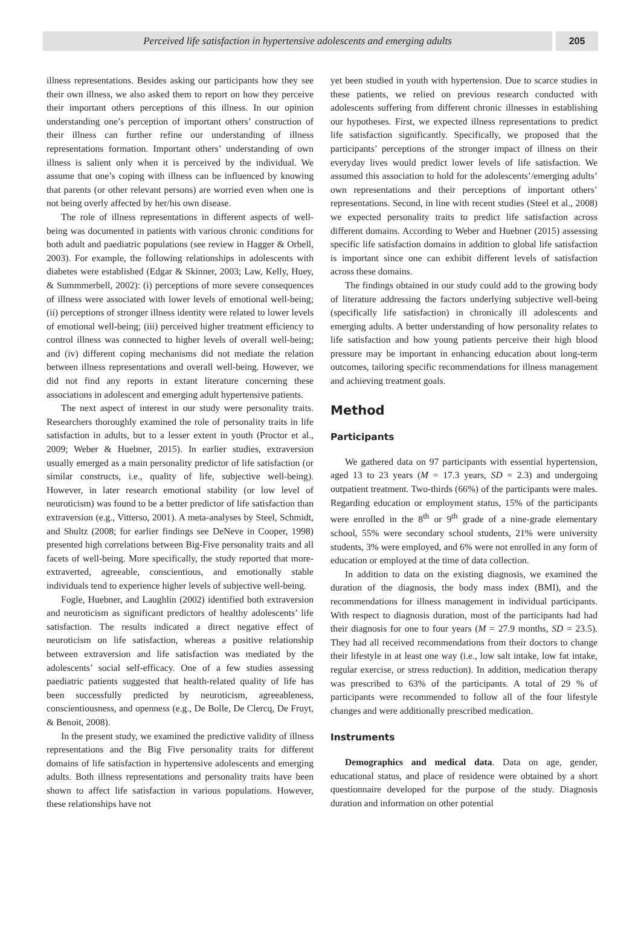Perceived life satisfaction in hypertensive adolescents and emerging adults
205
illness representations. Besides asking our participants how they see their own illness, we also asked them to report on how they perceive their important others perceptions of this illness. In our opinion understanding one’s perception of important others’ construction of their illness can further refine our understanding of illness representations formation. Important others’ understanding of own illness is salient only when it is perceived by the individual. We assume that one’s coping with illness can be influenced by knowing that parents (or other relevant persons) are worried even when one is not being overly affected by her/his own disease.
The role of illness representations in different aspects of well-being was documented in patients with various chronic conditions for both adult and paediatric populations (see review in Hagger & Orbell, 2003). For example, the following relationships in adolescents with diabetes were established (Edgar & Skinner, 2003; Law, Kelly, Huey, & Summmerbell, 2002): (i) perceptions of more severe consequences of illness were associated with lower levels of emotional well-being; (ii) perceptions of stronger illness identity were related to lower levels of emotional well-being; (iii) perceived higher treatment efficiency to control illness was connected to higher levels of overall well-being; and (iv) different coping mechanisms did not mediate the relation between illness representations and overall well-being. However, we did not find any reports in extant literature concerning these associations in adolescent and emerging adult hypertensive patients.
The next aspect of interest in our study were personality traits. Researchers thoroughly examined the role of personality traits in life satisfaction in adults, but to a lesser extent in youth (Proctor et al., 2009; Weber & Huebner, 2015). In earlier studies, extraversion usually emerged as a main personality predictor of life satisfaction (or similar constructs, i.e., quality of life, subjective well-being). However, in later research emotional stability (or low level of neuroticism) was found to be a better predictor of life satisfaction than extraversion (e.g., Vitterso, 2001). A meta-analyses by Steel, Schmidt, and Shultz (2008; for earlier findings see DeNeve in Cooper, 1998) presented high correlations between Big-Five personality traits and all facets of well-being. More specifically, the study reported that more-extraverted, agreeable, conscientious, and emotionally stable individuals tend to experience higher levels of subjective well-being.
Fogle, Huebner, and Laughlin (2002) identified both extraversion and neuroticism as significant predictors of healthy adolescents’ life satisfaction. The results indicated a direct negative effect of neuroticism on life satisfaction, whereas a positive relationship between extraversion and life satisfaction was mediated by the adolescents’ social self-efficacy. One of a few studies assessing paediatric patients suggested that health-related quality of life has been successfully predicted by neuroticism, agreeableness, conscientiousness, and openness (e.g., De Bolle, De Clercq, De Fruyt, & Benoit, 2008).
In the present study, we examined the predictive validity of illness representations and the Big Five personality traits for different domains of life satisfaction in hypertensive adolescents and emerging adults. Both illness representations and personality traits have been shown to affect life satisfaction in various populations. However, these relationships have not
yet been studied in youth with hypertension. Due to scarce studies in these patients, we relied on previous research conducted with adolescents suffering from different chronic illnesses in establishing our hypotheses. First, we expected illness representations to predict life satisfaction significantly. Specifically, we proposed that the participants’ perceptions of the stronger impact of illness on their everyday lives would predict lower levels of life satisfaction. We assumed this association to hold for the adolescents’/emerging adults’ own representations and their perceptions of important others’ representations. Second, in line with recent studies (Steel et al., 2008) we expected personality traits to predict life satisfaction across different domains. According to Weber and Huebner (2015) assessing specific life satisfaction domains in addition to global life satisfaction is important since one can exhibit different levels of satisfaction across these domains.
The findings obtained in our study could add to the growing body of literature addressing the factors underlying subjective well-being (specifically life satisfaction) in chronically ill adolescents and emerging adults. A better understanding of how personality relates to life satisfaction and how young patients perceive their high blood pressure may be important in enhancing education about long-term outcomes, tailoring specific recommendations for illness management and achieving treatment goals.
Method
Participants
We gathered data on 97 participants with essential hypertension, aged 13 to 23 years (M = 17.3 years, SD = 2.3) and undergoing outpatient treatment. Two-thirds (66%) of the participants were males. Regarding education or employment status, 15% of the participants were enrolled in the 8<sup>th</sup> or 9<sup>th</sup> grade of a nine-grade elementary school, 55% were secondary school students, 21% were university students, 3% were employed, and 6% were not enrolled in any form of education or employed at the time of data collection.
In addition to data on the existing diagnosis, we examined the duration of the diagnosis, the body mass index (BMI), and the recommendations for illness management in individual participants. With respect to diagnosis duration, most of the participants had had their diagnosis for one to four years (M = 27.9 months, SD = 23.5). They had all received recommendations from their doctors to change their lifestyle in at least one way (i.e., low salt intake, low fat intake, regular exercise, or stress reduction). In addition, medication therapy was prescribed to 63% of the participants. A total of 29 % of participants were recommended to follow all of the four lifestyle changes and were additionally prescribed medication.
Instruments
Demographics and medical data. Data on age, gender, educational status, and place of residence were obtained by a short questionnaire developed for the purpose of the study. Diagnosis duration and information on other potential